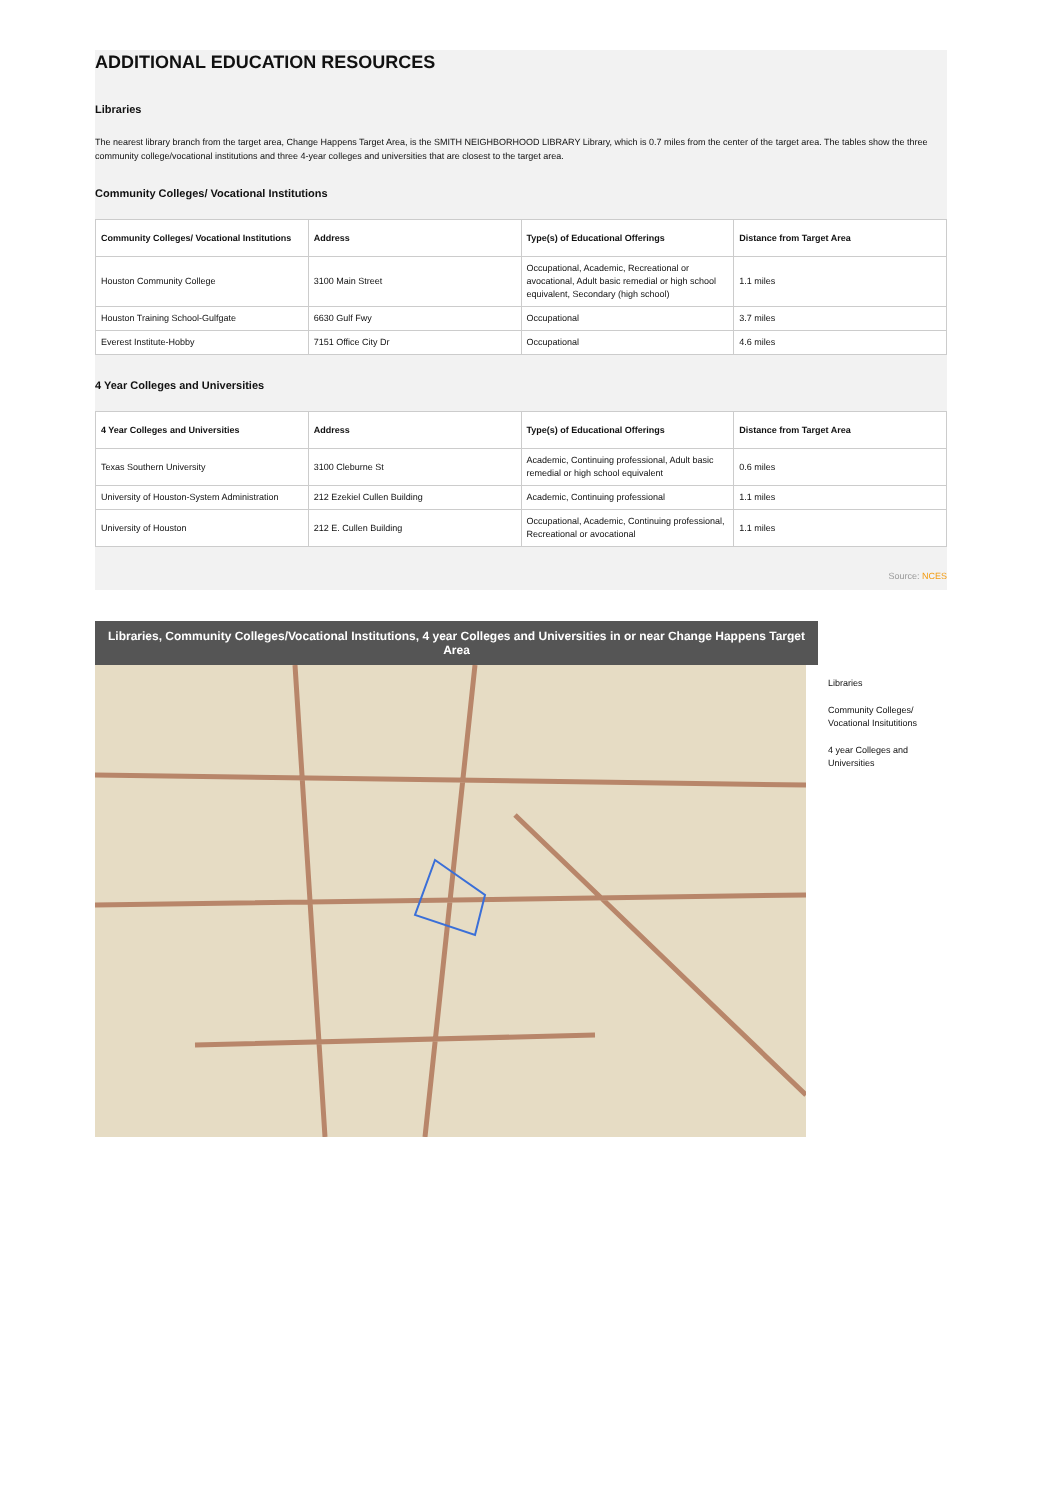ADDITIONAL EDUCATION RESOURCES
Libraries
The nearest library branch from the target area, Change Happens Target Area, is the SMITH NEIGHBORHOOD LIBRARY Library, which is 0.7 miles from the center of the target area. The tables show the three community college/vocational institutions and three 4-year colleges and universities that are closest to the target area.
Community Colleges/ Vocational Institutions
| Community Colleges/ Vocational Institutions | Address | Type(s) of Educational Offerings | Distance from Target Area |
| --- | --- | --- | --- |
| Houston Community College | 3100 Main Street | Occupational, Academic, Recreational or avocational, Adult basic remedial or high school equivalent, Secondary (high school) | 1.1 miles |
| Houston Training School-Gulfgate | 6630 Gulf Fwy | Occupational | 3.7 miles |
| Everest Institute-Hobby | 7151 Office City Dr | Occupational | 4.6 miles |
4 Year Colleges and Universities
| 4 Year Colleges and Universities | Address | Type(s) of Educational Offerings | Distance from Target Area |
| --- | --- | --- | --- |
| Texas Southern University | 3100 Cleburne St | Academic, Continuing professional, Adult basic remedial or high school equivalent | 0.6 miles |
| University of Houston-System Administration | 212 Ezekiel Cullen Building | Academic, Continuing professional | 1.1 miles |
| University of Houston | 212 E. Cullen Building | Occupational, Academic, Continuing professional, Recreational or avocational | 1.1 miles |
Source: NCES
Libraries, Community Colleges/Vocational Institutions, 4 year Colleges and Universities in or near Change Happens Target Area
Libraries
Community Colleges/ Vocational Insitutitions
4 year Colleges and Universities